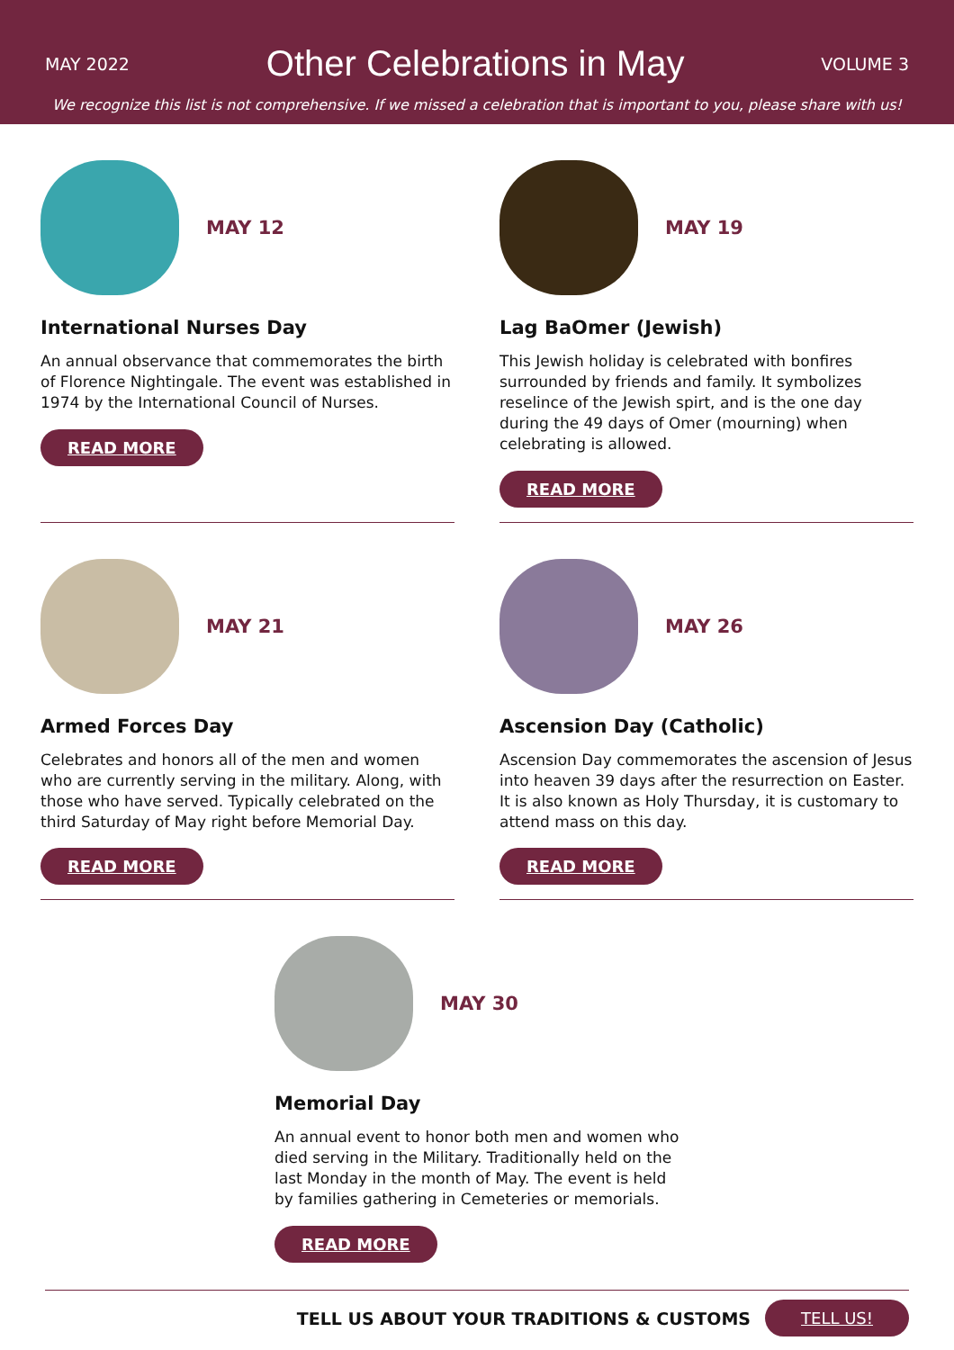MAY 2022
Other Celebrations in May
VOLUME 3
We recognize this list is not comprehensive. If we missed a celebration that is important to you, please share with us!
MAY 12
International Nurses Day
An annual observance that commemorates the birth of Florence Nightingale. The event was established in 1974 by the International Council of Nurses.
READ MORE
MAY 19
Lag BaOmer (Jewish)
This Jewish holiday is celebrated with bonfires surrounded by friends and family. It symbolizes reselince of the Jewish spirt, and is the one day during the 49 days of Omer (mourning) when celebrating is allowed.
READ MORE
MAY 21
Armed Forces Day
Celebrates and honors all of the men and women who are currently serving in the military. Along, with those who have served. Typically celebrated on the third Saturday of May right before Memorial Day.
READ MORE
MAY 26
Ascension Day (Catholic)
Ascension Day commemorates the ascension of Jesus into heaven 39 days after the resurrection on Easter. It is also known as Holy Thursday, it is customary to attend mass on this day.
READ MORE
MAY 30
Memorial Day
An annual event to honor both men and women who died serving in the Military. Traditionally held on the last Monday in the month of May. The event is held by families gathering in Cemeteries or memorials.
READ MORE
TELL US ABOUT YOUR TRADITIONS & CUSTOMS TELL US!